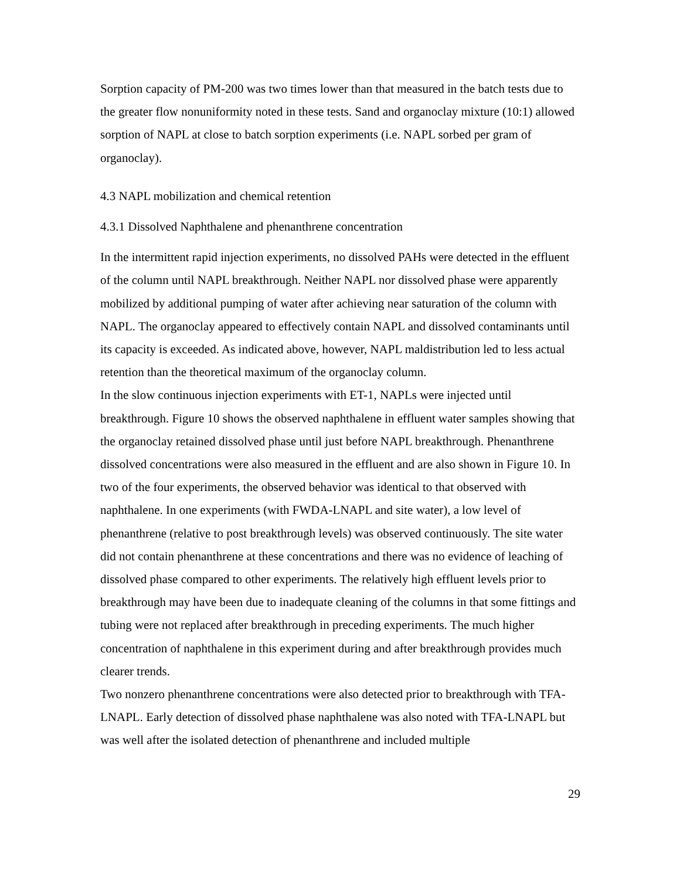Sorption capacity of PM-200 was two times lower than that measured in the batch tests due to the greater flow nonuniformity noted in these tests. Sand and organoclay mixture (10:1) allowed sorption of NAPL at close to batch sorption experiments (i.e. NAPL sorbed per gram of organoclay).
4.3 NAPL mobilization and chemical retention
4.3.1 Dissolved Naphthalene and phenanthrene concentration
In the intermittent rapid injection experiments, no dissolved PAHs were detected in the effluent of the column until NAPL breakthrough. Neither NAPL nor dissolved phase were apparently mobilized by additional pumping of water after achieving near saturation of the column with NAPL. The organoclay appeared to effectively contain NAPL and dissolved contaminants until its capacity is exceeded. As indicated above, however, NAPL maldistribution led to less actual retention than the theoretical maximum of the organoclay column.
In the slow continuous injection experiments with ET-1, NAPLs were injected until breakthrough. Figure 10 shows the observed naphthalene in effluent water samples showing that the organoclay retained dissolved phase until just before NAPL breakthrough. Phenanthrene dissolved concentrations were also measured in the effluent and are also shown in Figure 10. In two of the four experiments, the observed behavior was identical to that observed with naphthalene. In one experiments (with FWDA-LNAPL and site water), a low level of phenanthrene (relative to post breakthrough levels) was observed continuously. The site water did not contain phenanthrene at these concentrations and there was no evidence of leaching of dissolved phase compared to other experiments. The relatively high effluent levels prior to breakthrough may have been due to inadequate cleaning of the columns in that some fittings and tubing were not replaced after breakthrough in preceding experiments. The much higher concentration of naphthalene in this experiment during and after breakthrough provides much clearer trends.
Two nonzero phenanthrene concentrations were also detected prior to breakthrough with TFA-LNAPL. Early detection of dissolved phase naphthalene was also noted with TFA-LNAPL but was well after the isolated detection of phenanthrene and included multiple
29